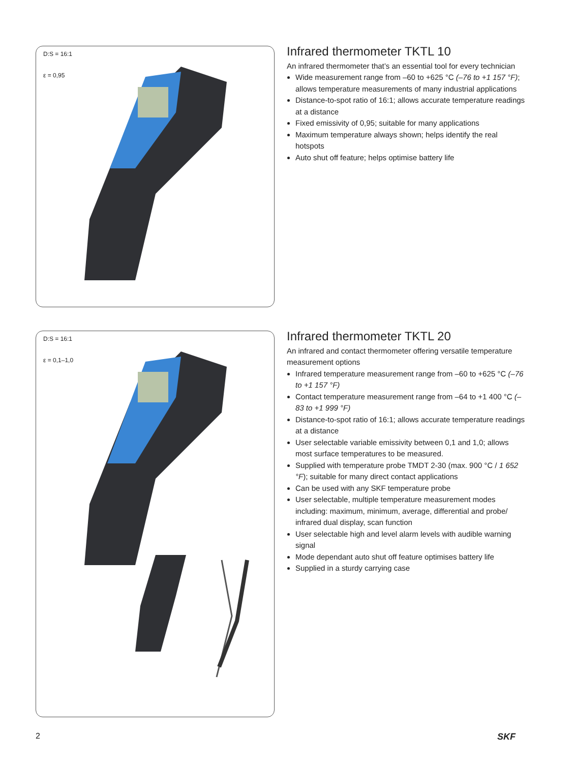D:S = 16:1
ε = 0,95
Infrared thermometer TKTL 10
An infrared thermometer that’s an essential tool for every technician
Wide measurement range from –60 to +625 °C (–76 to +1 157 °F); allows temperature measurements of many industrial applications
Distance-to-spot ratio of 16:1; allows accurate temperature readings at a distance
Fixed emissivity of 0,95; suitable for many applications
Maximum temperature always shown; helps identify the real hotspots
Auto shut off feature; helps optimise battery life
D:S = 16:1
ε = 0,1–1,0
Infrared thermometer TKTL 20
An infrared and contact thermometer offering versatile temperature measurement options
Infrared temperature measurement range from –60 to +625 °C (–76 to +1 157 °F)
Contact temperature measurement range from –64 to +1 400 °C (–83 to +1 999 °F)
Distance-to-spot ratio of 16:1; allows accurate temperature readings at a distance
User selectable variable emissivity between 0,1 and 1,0; allows most surface temperatures to be measured.
Supplied with temperature probe TMDT 2-30 (max. 900 °C / 1 652 °F); suitable for many direct contact applications
Can be used with any SKF temperature probe
User selectable, multiple temperature measurement modes including: maximum, minimum, average, differential and probe/ infrared dual display, scan function
User selectable high and level alarm levels with audible warning signal
Mode dependant auto shut off feature optimises battery life
Supplied in a sturdy carrying case
2 SKF